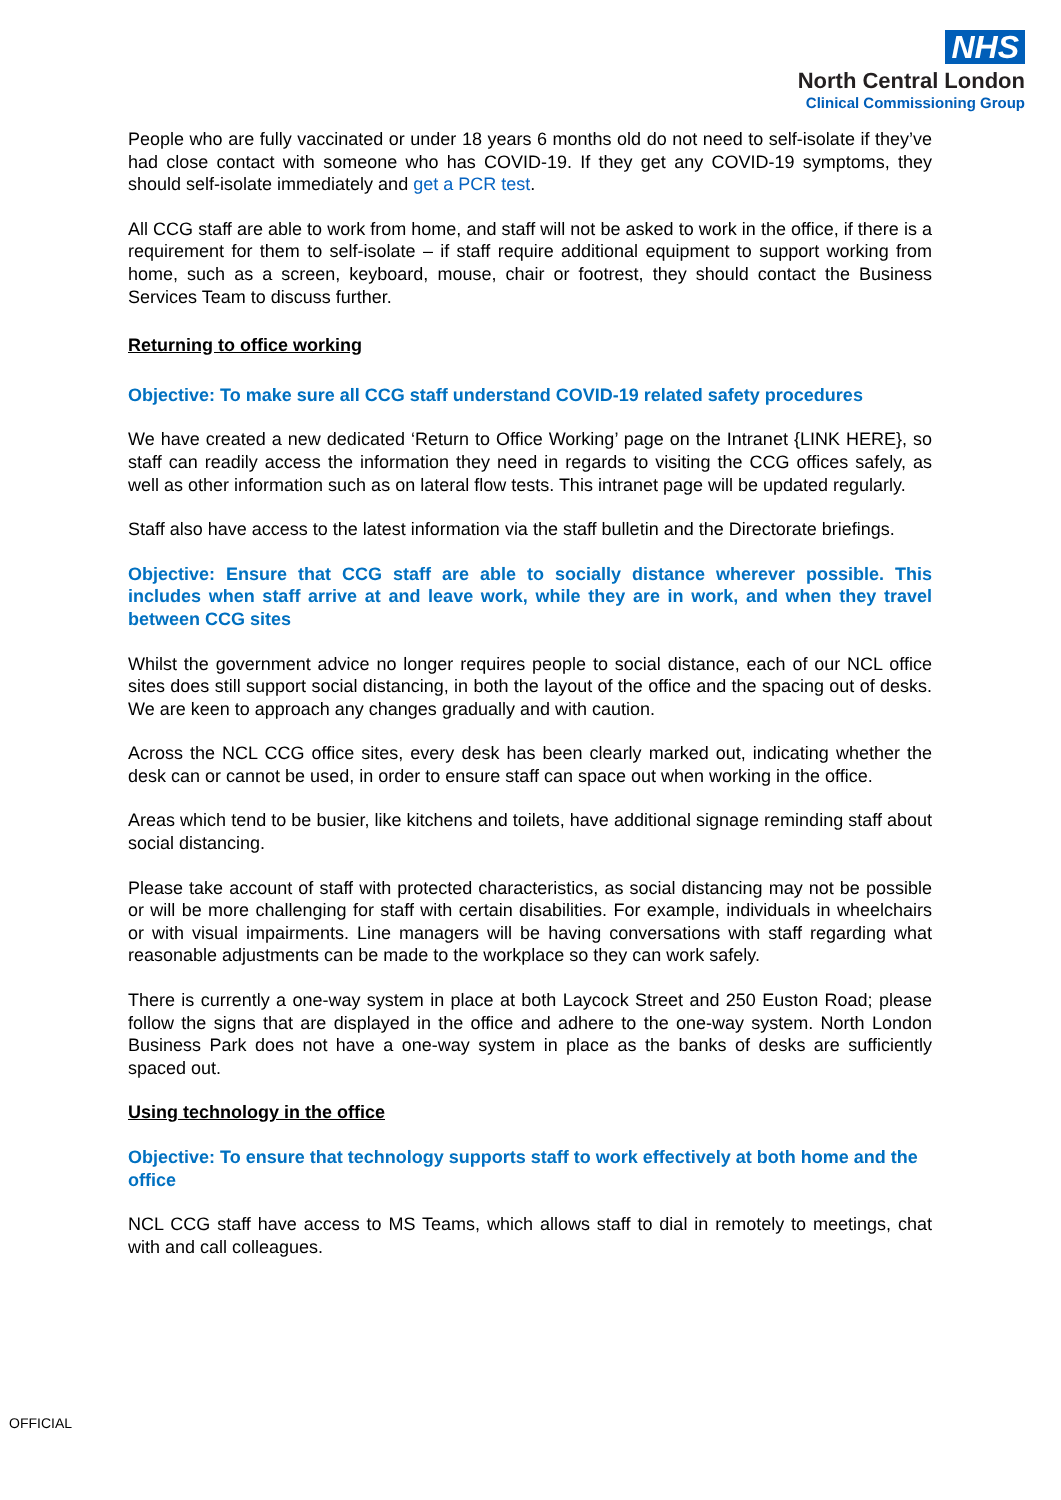NHS
North Central London
Clinical Commissioning Group
People who are fully vaccinated or under 18 years 6 months old do not need to self-isolate if they’ve had close contact with someone who has COVID-19. If they get any COVID-19 symptoms, they should self-isolate immediately and get a PCR test.
All CCG staff are able to work from home, and staff will not be asked to work in the office, if there is a requirement for them to self-isolate – if staff require additional equipment to support working from home, such as a screen, keyboard, mouse, chair or footrest, they should contact the Business Services Team to discuss further.
Returning to office working
Objective: To make sure all CCG staff understand COVID-19 related safety procedures
We have created a new dedicated ‘Return to Office Working’ page on the Intranet {LINK HERE}, so staff can readily access the information they need in regards to visiting the CCG offices safely, as well as other information such as on lateral flow tests. This intranet page will be updated regularly.
Staff also have access to the latest information via the staff bulletin and the Directorate briefings.
Objective: Ensure that CCG staff are able to socially distance wherever possible. This includes when staff arrive at and leave work, while they are in work, and when they travel between CCG sites
Whilst the government advice no longer requires people to social distance, each of our NCL office sites does still support social distancing, in both the layout of the office and the spacing out of desks. We are keen to approach any changes gradually and with caution.
Across the NCL CCG office sites, every desk has been clearly marked out, indicating whether the desk can or cannot be used, in order to ensure staff can space out when working in the office.
Areas which tend to be busier, like kitchens and toilets, have additional signage reminding staff about social distancing.
Please take account of staff with protected characteristics, as social distancing may not be possible or will be more challenging for staff with certain disabilities. For example, individuals in wheelchairs or with visual impairments. Line managers will be having conversations with staff regarding what reasonable adjustments can be made to the workplace so they can work safely.
There is currently a one-way system in place at both Laycock Street and 250 Euston Road; please follow the signs that are displayed in the office and adhere to the one-way system. North London Business Park does not have a one-way system in place as the banks of desks are sufficiently spaced out.
Using technology in the office
Objective: To ensure that technology supports staff to work effectively at both home and the office
NCL CCG staff have access to MS Teams, which allows staff to dial in remotely to meetings, chat with and call colleagues.
OFFICIAL